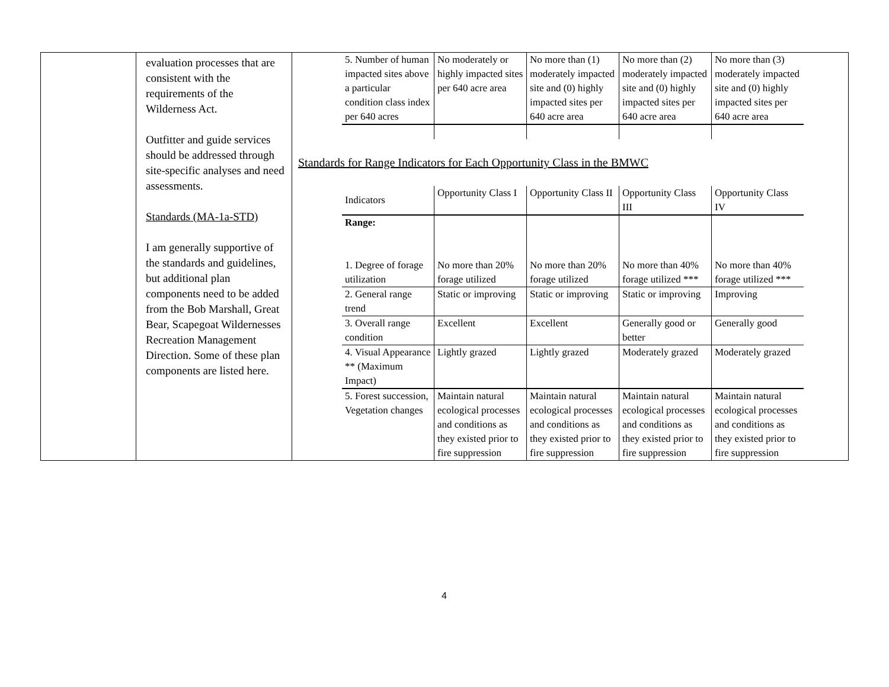| | evaluation processes that are consistent with the requirements of the Wilderness Act. Outfitter and guide services should be addressed through site-specific analyses and need assessments. Standards (MA-1a-STD) I am generally supportive of the standards and guidelines, but additional plan components need to be added from the Bob Marshall, Great Bear, Scapegoat Wildernesses Recreation Management Direction. Some of these plan components are listed here. | / 5. Number of human impacted sites above a particular condition class index per 640 acres / No moderately or highly impacted sites per 640 acre area / No more than (1) moderately impacted site and (0) highly impacted sites per 640 acre area / No more than (2) moderately impacted site and (0) highly impacted sites per 640 acre area / No more than (3) moderately impacted site and (0) highly impacted sites per 640 acre area / Standards for Range Indicators for Each Opportunity Class in the BMWC / Indicators / Opportunity Class I / Opportunity Class II / Opportunity Class III / Opportunity Class IV / / Range: 1. Degree of forage utilization / No more than 20% forage utilized / No more than 20% forage utilized / No more than 40% forage utilized *** / No more than 40% forage utilized *** / / 2. General range trend / Static or improving / Static or improving / Static or improving / Improving / / 3. Overall range condition / Excellent / Excellent / Generally good or better / Generally good / / 4. Visual Appearance ** (Maximum Impact) / Lightly grazed / Lightly grazed / Moderately grazed / Moderately grazed / / 5. Forest succession, Vegetation changes / Maintain natural ecological processes and conditions as they existed prior to fire suppression / Maintain natural ecological processes and conditions as they existed prior to fire suppression / Maintain natural ecological processes and conditions as they existed prior to fire suppression / Maintain natural ecological processes and conditions as they existed prior to fire suppression / |
4